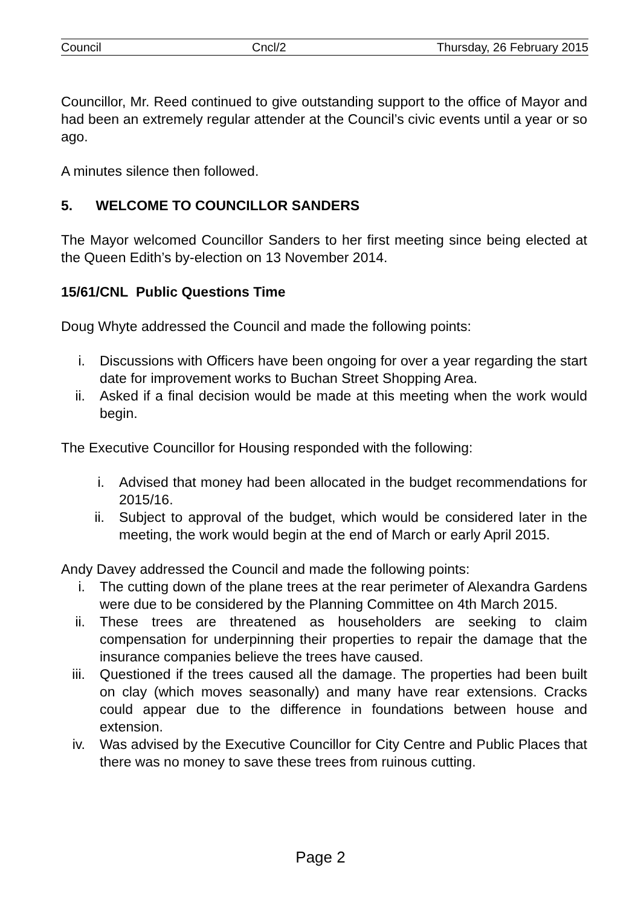Council Cncl/2 Thursday, 26 February 2015
Councillor, Mr. Reed continued to give outstanding support to the office of Mayor and had been an extremely regular attender at the Council’s civic events until a year or so ago.
A minutes silence then followed.
5. WELCOME TO COUNCILLOR SANDERS
The Mayor welcomed Councillor Sanders to her first meeting since being elected at the Queen Edith’s by-election on 13 November 2014.
15/61/CNL Public Questions Time
Doug Whyte addressed the Council and made the following points:
i. Discussions with Officers have been ongoing for over a year regarding the start date for improvement works to Buchan Street Shopping Area.
ii. Asked if a final decision would be made at this meeting when the work would begin.
The Executive Councillor for Housing responded with the following:
i. Advised that money had been allocated in the budget recommendations for 2015/16.
ii. Subject to approval of the budget, which would be considered later in the meeting, the work would begin at the end of March or early April 2015.
Andy Davey addressed the Council and made the following points:
i. The cutting down of the plane trees at the rear perimeter of Alexandra Gardens were due to be considered by the Planning Committee on 4th March 2015.
ii. These trees are threatened as householders are seeking to claim compensation for underpinning their properties to repair the damage that the insurance companies believe the trees have caused.
iii. Questioned if the trees caused all the damage. The properties had been built on clay (which moves seasonally) and many have rear extensions. Cracks could appear due to the difference in foundations between house and extension.
iv. Was advised by the Executive Councillor for City Centre and Public Places that there was no money to save these trees from ruinous cutting.
Page 2